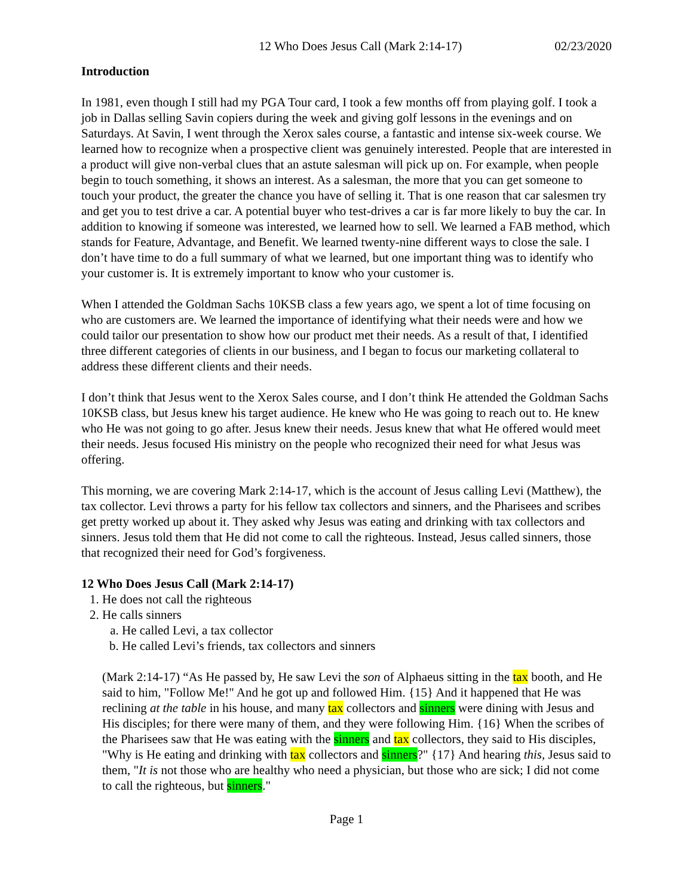12 Who Does Jesus Call (Mark 2:14-17) 02/23/2020
Introduction
In 1981, even though I still had my PGA Tour card, I took a few months off from playing golf. I took a job in Dallas selling Savin copiers during the week and giving golf lessons in the evenings and on Saturdays. At Savin, I went through the Xerox sales course, a fantastic and intense six-week course. We learned how to recognize when a prospective client was genuinely interested. People that are interested in a product will give non-verbal clues that an astute salesman will pick up on. For example, when people begin to touch something, it shows an interest. As a salesman, the more that you can get someone to touch your product, the greater the chance you have of selling it. That is one reason that car salesmen try and get you to test drive a car. A potential buyer who test-drives a car is far more likely to buy the car. In addition to knowing if someone was interested, we learned how to sell. We learned a FAB method, which stands for Feature, Advantage, and Benefit. We learned twenty-nine different ways to close the sale. I don’t have time to do a full summary of what we learned, but one important thing was to identify who your customer is. It is extremely important to know who your customer is.
When I attended the Goldman Sachs 10KSB class a few years ago, we spent a lot of time focusing on who are customers are. We learned the importance of identifying what their needs were and how we could tailor our presentation to show how our product met their needs. As a result of that, I identified three different categories of clients in our business, and I began to focus our marketing collateral to address these different clients and their needs.
I don’t think that Jesus went to the Xerox Sales course, and I don’t think He attended the Goldman Sachs 10KSB class, but Jesus knew his target audience. He knew who He was going to reach out to. He knew who He was not going to go after. Jesus knew their needs. Jesus knew that what He offered would meet their needs. Jesus focused His ministry on the people who recognized their need for what Jesus was offering.
This morning, we are covering Mark 2:14-17, which is the account of Jesus calling Levi (Matthew), the tax collector. Levi throws a party for his fellow tax collectors and sinners, and the Pharisees and scribes get pretty worked up about it. They asked why Jesus was eating and drinking with tax collectors and sinners. Jesus told them that He did not come to call the righteous. Instead, Jesus called sinners, those that recognized their need for God’s forgiveness.
12 Who Does Jesus Call (Mark 2:14-17)
1. He does not call the righteous
2. He calls sinners
a. He called Levi, a tax collector
b. He called Levi’s friends, tax collectors and sinners
(Mark 2:14-17) “As He passed by, He saw Levi the son of Alphaeus sitting in the tax booth, and He said to him, "Follow Me!" And he got up and followed Him. {15} And it happened that He was reclining at the table in his house, and many tax collectors and sinners were dining with Jesus and His disciples; for there were many of them, and they were following Him. {16} When the scribes of the Pharisees saw that He was eating with the sinners and tax collectors, they said to His disciples, "Why is He eating and drinking with tax collectors and sinners?" {17} And hearing this, Jesus said to them, "It is not those who are healthy who need a physician, but those who are sick; I did not come to call the righteous, but sinners."
Page 1